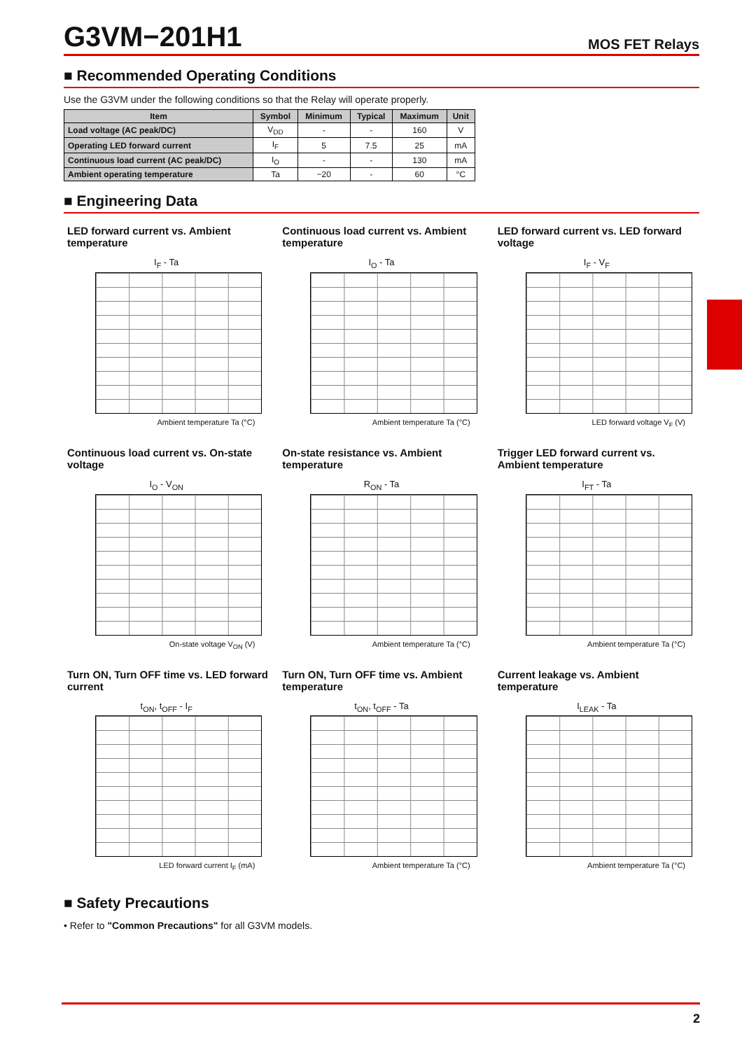G3VM−201H1
MOS FET Relays
■ Recommended Operating Conditions
Use the G3VM under the following conditions so that the Relay will operate properly.
| Item | Symbol | Minimum | Typical | Maximum | Unit |
| --- | --- | --- | --- | --- | --- |
| Load voltage (AC peak/DC) | V<sub>DD</sub> | - | - | 160 | V |
| Operating LED forward current | I<sub>F</sub> | 5 | 7.5 | 25 | mA |
| Continuous load current (AC peak/DC) | I<sub>O</sub> | - | - | 130 | mA |
| Ambient operating temperature | Ta | −20 | - | 60 | °C |
■ Engineering Data
LED forward current vs. Ambient temperature
I<sub>F</sub> - Ta
Ambient temperature Ta (°C)
Continuous load current vs. Ambient temperature
I<sub>O</sub> - Ta
Ambient temperature Ta (°C)
LED forward current vs. LED forward voltage
I<sub>F</sub> - V<sub>F</sub>
LED forward voltage V<sub>F</sub> (V)
Continuous load current vs. On-state voltage
I<sub>O</sub> - V<sub>ON</sub>
On-state voltage V<sub>ON</sub> (V)
On-state resistance vs. Ambient temperature
R<sub>ON</sub> - Ta
Ambient temperature Ta (°C)
Trigger LED forward current vs. Ambient temperature
I<sub>FT</sub> - Ta
Ambient temperature Ta (°C)
Turn ON, Turn OFF time vs. LED forward current
t<sub>ON</sub>, t<sub>OFF</sub> - I<sub>F</sub>
LED forward current I<sub>F</sub> (mA)
Turn ON, Turn OFF time vs. Ambient temperature
t<sub>ON</sub>, t<sub>OFF</sub> - Ta
Ambient temperature Ta (°C)
Current leakage vs. Ambient temperature
I<sub>LEAK</sub> - Ta
Ambient temperature Ta (°C)
■ Safety Precautions
• Refer to "Common Precautions" for all G3VM models.
2